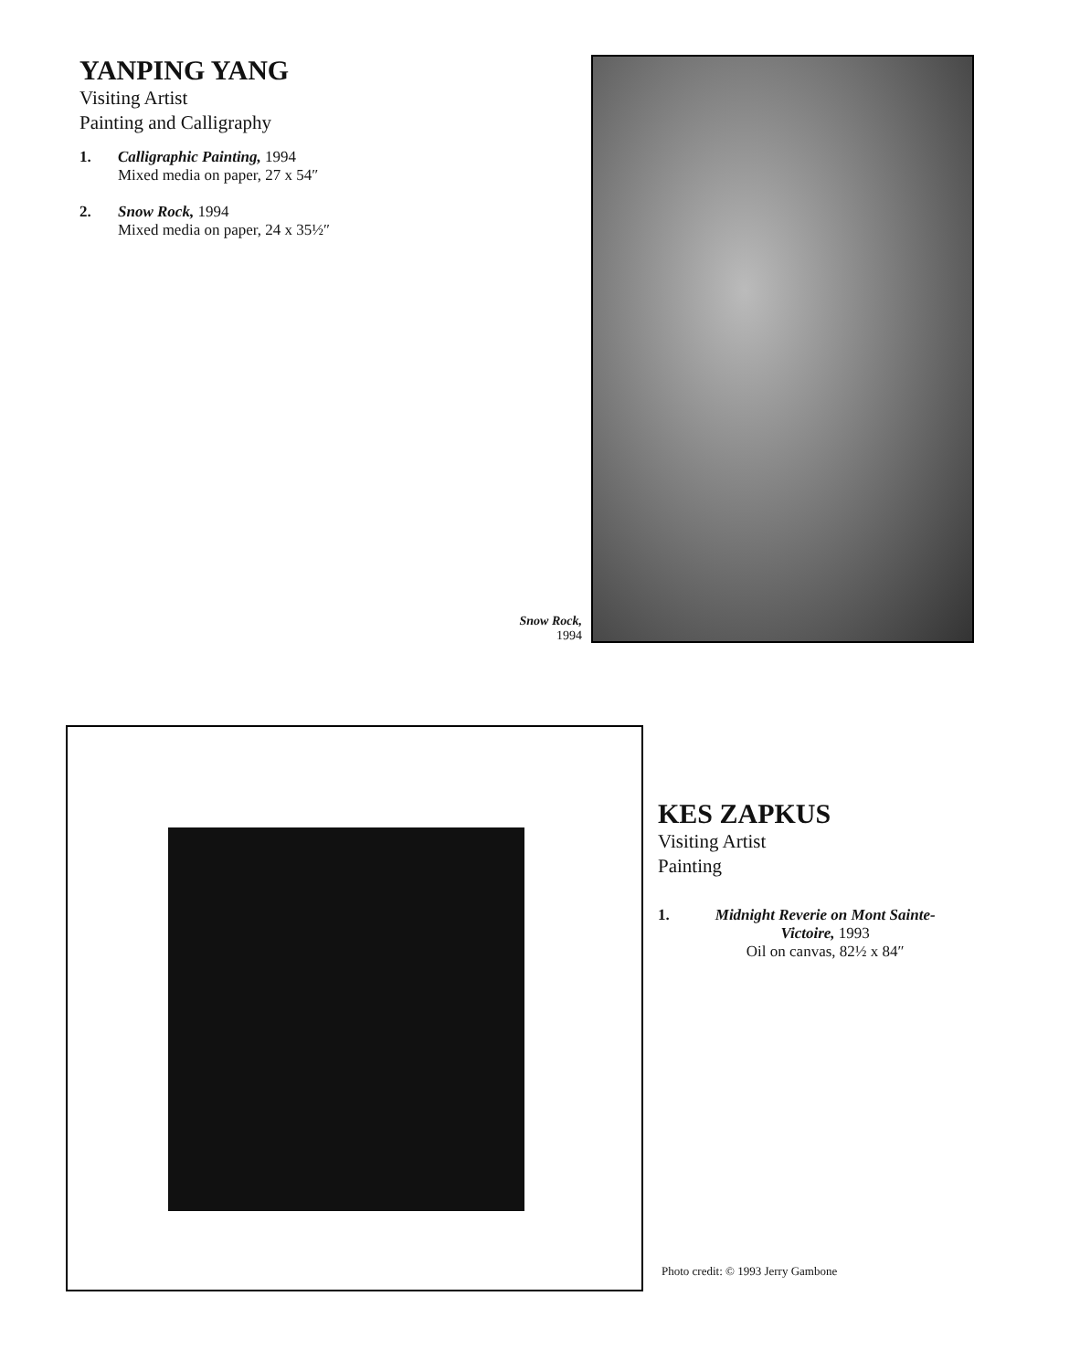YANPING YANG
Visiting Artist
Painting and Calligraphy
1. Calligraphic Painting, 1994
Mixed media on paper, 27 x 54″
2. Snow Rock, 1994
Mixed media on paper, 24 x 35½″
Snow Rock, 1994
KES ZAPKUS
Visiting Artist
Painting
1. Midnight Reverie on Mont Sainte-Victoire, 1993
Oil on canvas, 82½ x 84″
Photo credit: © 1993 Jerry Gambone